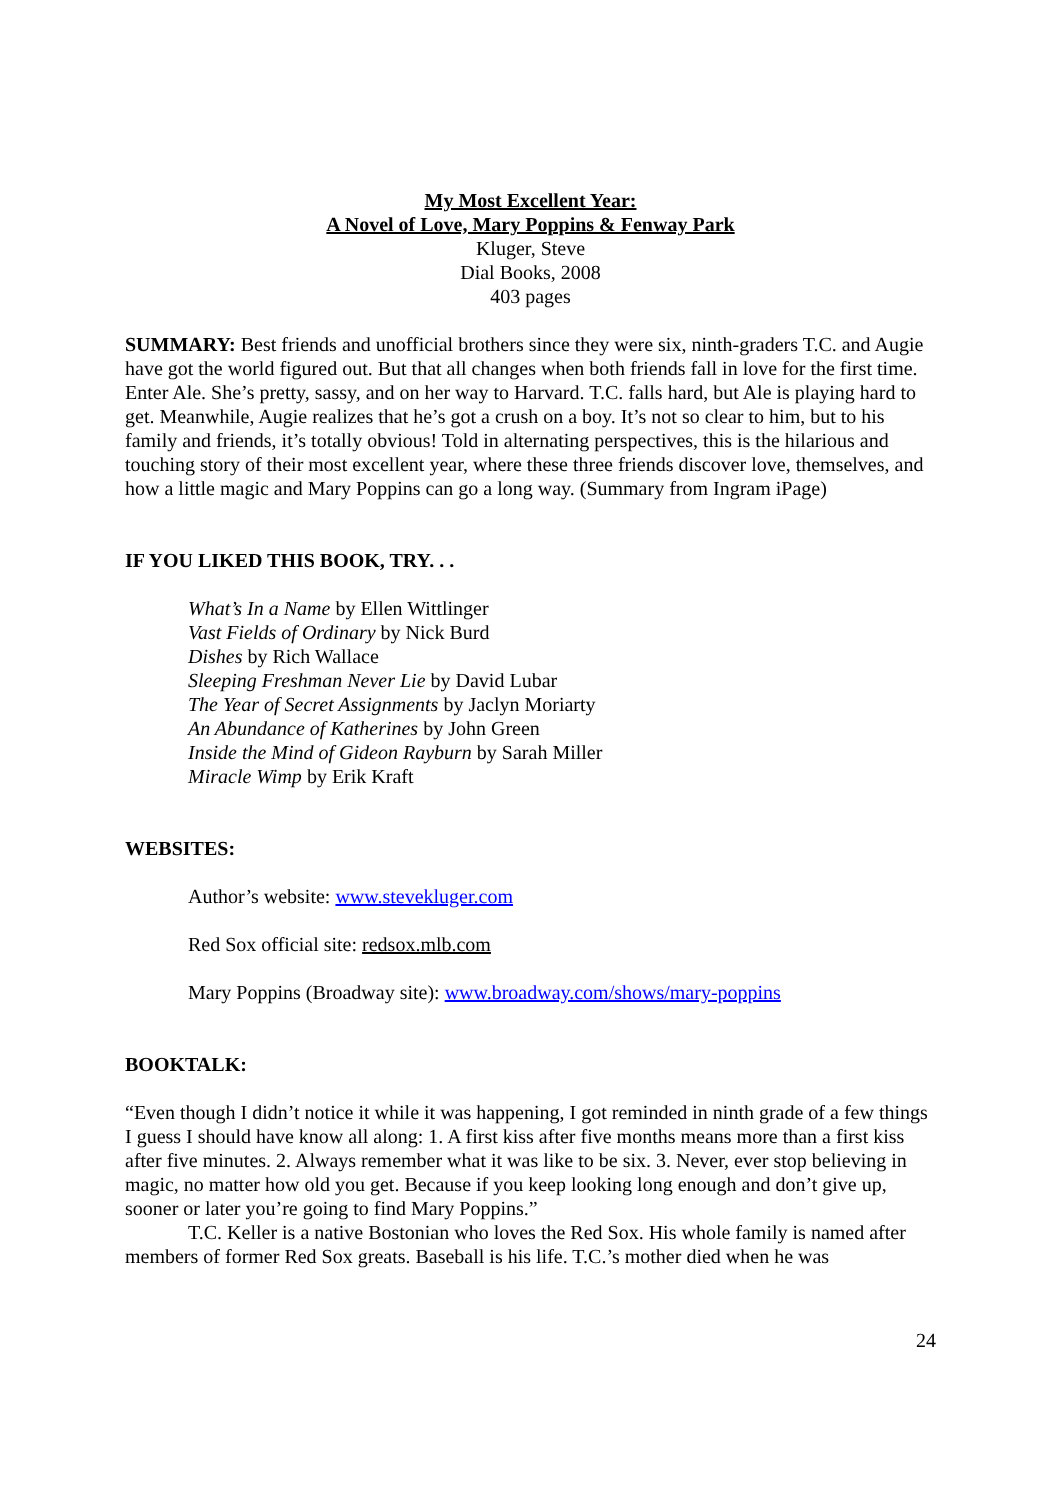My Most Excellent Year:
A Novel of Love, Mary Poppins & Fenway Park
Kluger, Steve
Dial Books, 2008
403 pages
SUMMARY: Best friends and unofficial brothers since they were six, ninth-graders T.C. and Augie have got the world figured out. But that all changes when both friends fall in love for the first time. Enter Ale. She’s pretty, sassy, and on her way to Harvard. T.C. falls hard, but Ale is playing hard to get. Meanwhile, Augie realizes that he’s got a crush on a boy. It’s not so clear to him, but to his family and friends, it’s totally obvious! Told in alternating perspectives, this is the hilarious and touching story of their most excellent year, where these three friends discover love, themselves, and how a little magic and Mary Poppins can go a long way. (Summary from Ingram iPage)
IF YOU LIKED THIS BOOK, TRY. . .
What’s In a Name by Ellen Wittlinger
Vast Fields of Ordinary by Nick Burd
Dishes by Rich Wallace
Sleeping Freshman Never Lie by David Lubar
The Year of Secret Assignments by Jaclyn Moriarty
An Abundance of Katherines by John Green
Inside the Mind of Gideon Rayburn by Sarah Miller
Miracle Wimp by Erik Kraft
WEBSITES:
Author’s website: www.stevekluger.com
Red Sox official site: redsox.mlb.com
Mary Poppins (Broadway site): www.broadway.com/shows/mary-poppins
BOOKTALK:
“Even though I didn’t notice it while it was happening, I got reminded in ninth grade of a few things I guess I should have know all along: 1. A first kiss after five months means more than a first kiss after five minutes. 2. Always remember what it was like to be six. 3. Never, ever stop believing in magic, no matter how old you get. Because if you keep looking long enough and don’t give up, sooner or later you’re going to find Mary Poppins.”
T.C. Keller is a native Bostonian who loves the Red Sox. His whole family is named after members of former Red Sox greats. Baseball is his life. T.C.’s mother died when he was
24